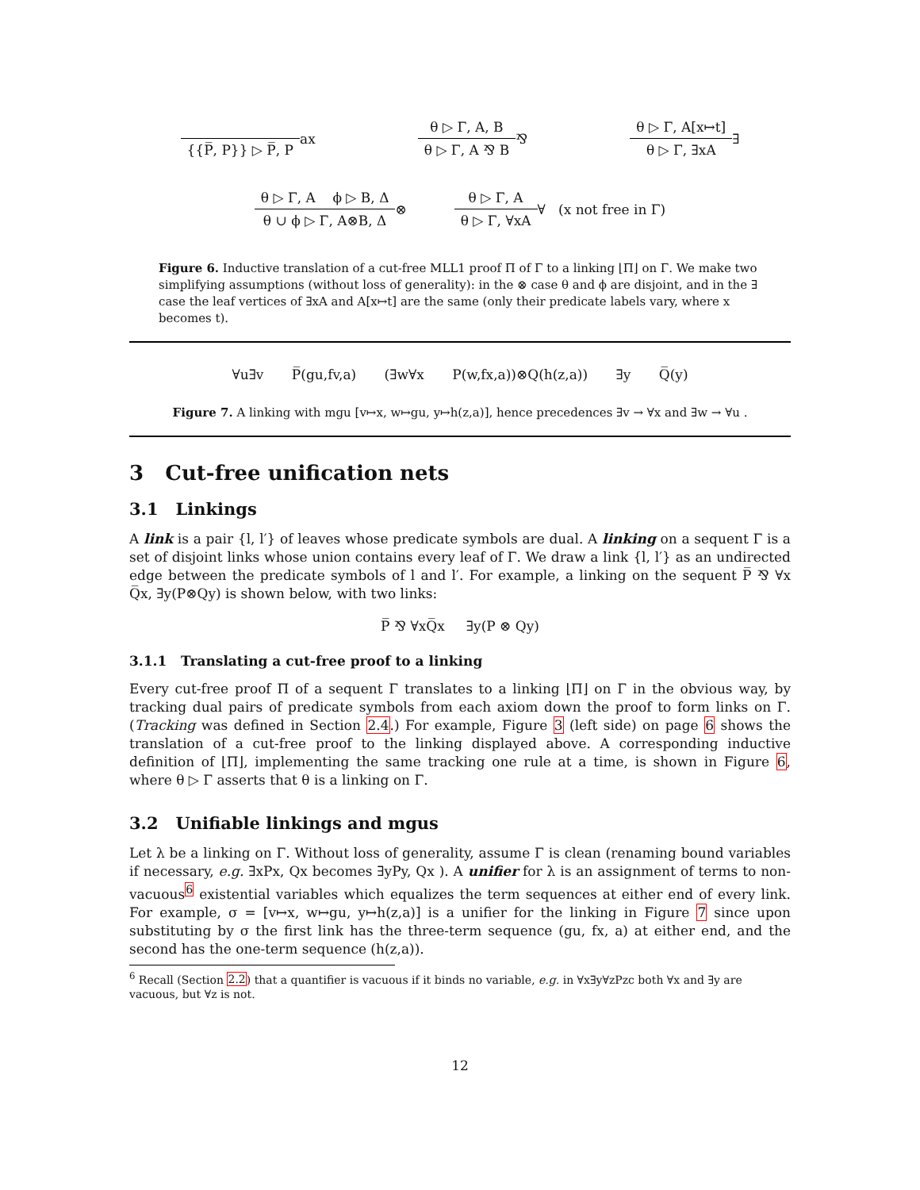{{P̅, P}} ▷ P̅, P
ax
θ ▷ Γ, A, B
θ ▷ Γ, A ⅋ B
⅋
θ ▷ Γ, A[x↦t]
θ ▷ Γ, ∃xA
∃
θ ▷ Γ, A ϕ ▷ B, Δ
θ ∪ ϕ ▷ Γ, A⊗B, Δ
⊗
θ ▷ Γ, A
θ ▷ Γ, ∀xA
∀ (x not free in Γ)
Figure 6. Inductive translation of a cut-free MLL1 proof Π of Γ to a linking ⌊Π⌋ on Γ. We make two simplifying assumptions (without loss of generality): in the ⊗ case θ and ϕ are disjoint, and in the ∃ case the leaf vertices of ∃xA and A[x↦t] are the same (only their predicate labels vary, where x becomes t).
∀u∃v P̅(gu,fv,a) (∃w∀x P(w,fx,a))⊗Q(h(z,a)) ∃y Q̅(y)
Figure 7. A linking with mgu [v↦x, w↦gu, y↦h(z,a)], hence precedences ∃v → ∀x and ∃w → ∀u .
3 Cut-free unification nets
3.1 Linkings
A link is a pair {l, l′} of leaves whose predicate symbols are dual. A linking on a sequent Γ is a set of disjoint links whose union contains every leaf of Γ. We draw a link {l, l′} as an undirected edge between the predicate symbols of l and l′. For example, a linking on the sequent P̅ ⅋ ∀x Q̅x, ∃y(P⊗Qy) is shown below, with two links:
P̅ ⅋ ∀xQ̅x ∃y(P ⊗ Qy)
3.1.1 Translating a cut-free proof to a linking
Every cut-free proof Π of a sequent Γ translates to a linking ⌊Π⌋ on Γ in the obvious way, by tracking dual pairs of predicate symbols from each axiom down the proof to form links on Γ. (Tracking was defined in Section 2.4.) For example, Figure 3 (left side) on page 6 shows the translation of a cut-free proof to the linking displayed above. A corresponding inductive definition of ⌊Π⌋, implementing the same tracking one rule at a time, is shown in Figure 6, where θ ▷ Γ asserts that θ is a linking on Γ.
3.2 Unifiable linkings and mgus
Let λ be a linking on Γ. Without loss of generality, assume Γ is clean (renaming bound variables if necessary, e.g. ∃xPx, Qx becomes ∃yPy, Qx ). A unifier for λ is an assignment of terms to non-vacuous<sup>6</sup> existential variables which equalizes the term sequences at either end of every link. For example, σ = [v↦x, w↦gu, y↦h(z,a)] is a unifier for the linking in Figure 7 since upon substituting by σ the first link has the three-term sequence (gu, fx, a) at either end, and the second has the one-term sequence (h(z,a)).
<sup>6</sup> Recall (Section 2.2) that a quantifier is vacuous if it binds no variable, e.g. in ∀x∃y∀zPzc both ∀x and ∃y are vacuous, but ∀z is not.
12